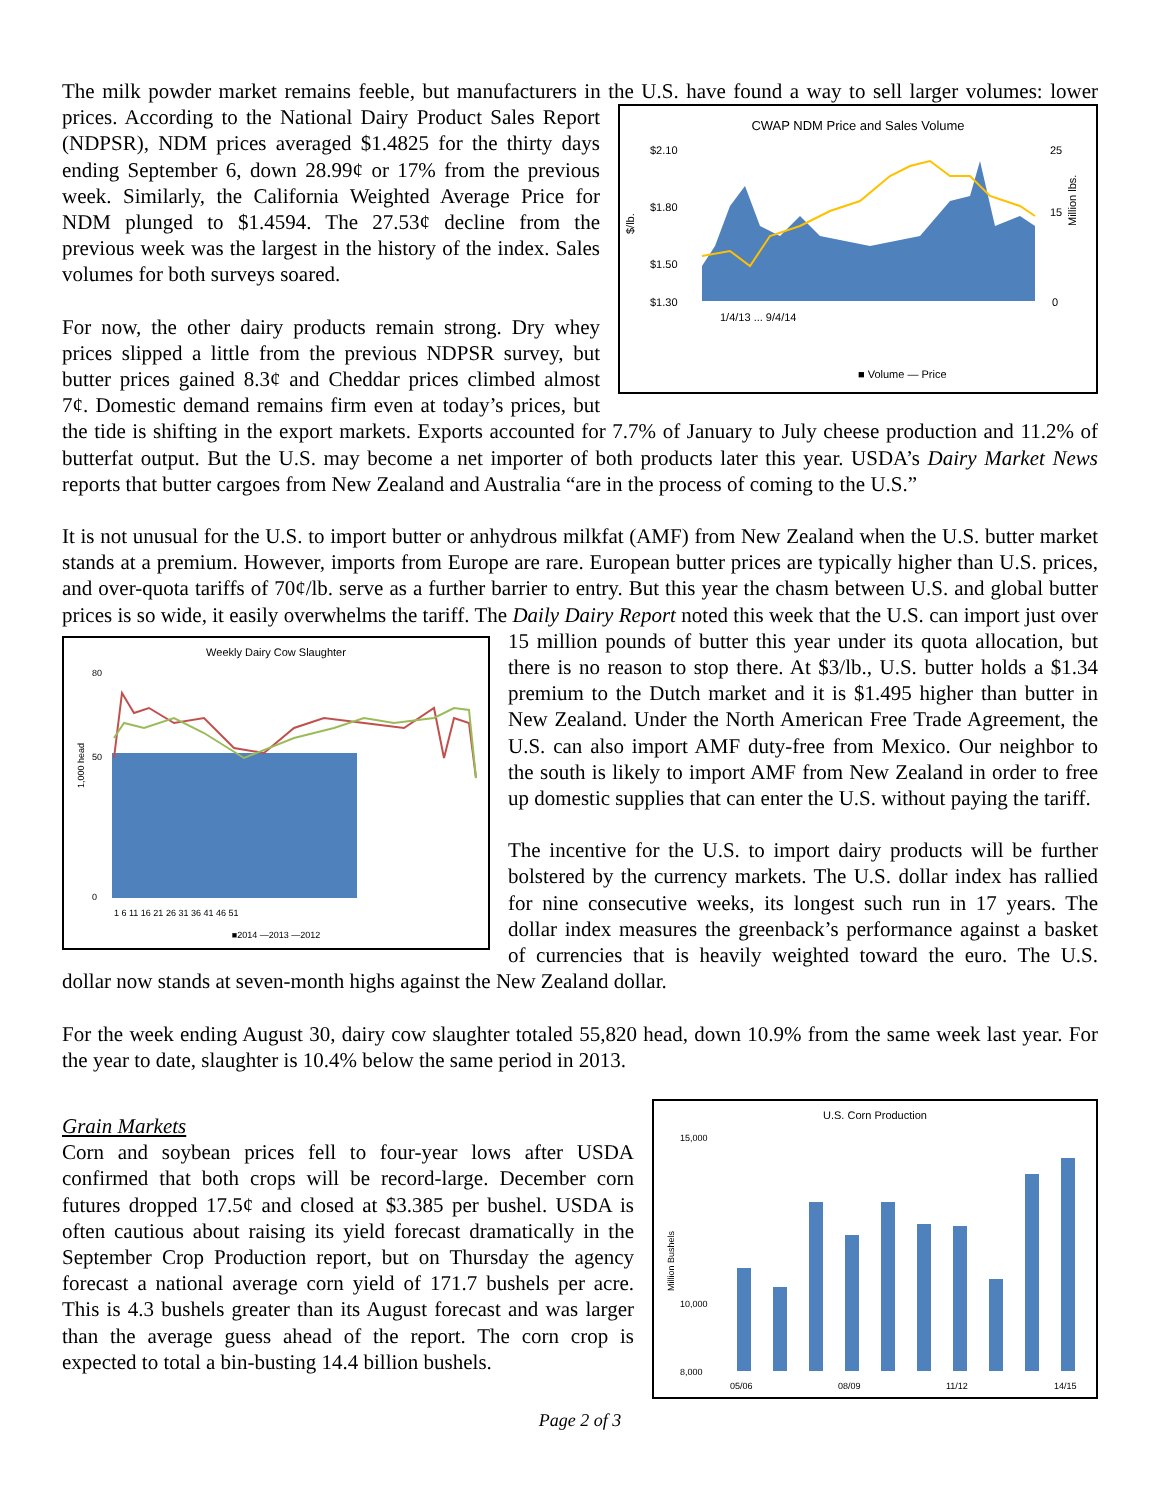The milk powder market remains feeble, but manufacturers in the U.S. have found a way to sell larger volumes:
CWAP NDM Price and Sales Volume
$2.10
$1.80
$1.50
$1.30
25
15
0
$/lb.
Million lbs.
1/4/13 ... 9/4/14
■ Volume — Price
lower prices. According to the National Dairy Product Sales Report (NDPSR), NDM prices averaged $1.4825 for the thirty days ending September 6, down 28.99¢ or 17% from the previous week. Similarly, the California Weighted Average Price for NDM plunged to $1.4594. The 27.53¢ decline from the previous week was the largest in the history of the index. Sales volumes for both surveys soared.
For now, the other dairy products remain strong. Dry whey prices slipped a little from the previous NDPSR survey, but butter prices gained 8.3¢ and Cheddar prices climbed almost 7¢. Domestic demand remains firm even at today’s prices, but the tide is shifting in the export markets. Exports accounted for 7.7% of January to July cheese production and 11.2% of butterfat output. But the U.S. may become a net importer of both products later this year. USDA’s Dairy Market News reports that butter cargoes from New Zealand and Australia “are in the process of coming to the U.S.”
It is not unusual for the U.S. to import butter or anhydrous milkfat (AMF) from New Zealand when the U.S. butter market stands at a premium. However, imports from Europe are rare. European butter prices are typically higher than U.S. prices, and over-quota tariffs of 70¢/lb. serve as a further barrier to entry. But this year the chasm between U.S. and global butter prices is so wide, it easily overwhelms the tariff. The Daily Dairy Report
Weekly Dairy Cow Slaughter
80
50
0
1,000 head
1 6 11 16 21 26 31 36 41 46 51
■2014 —2013 —2012
noted this week that the U.S. can import just over 15 million pounds of butter this year under its quota allocation, but there is no reason to stop there. At $3/lb., U.S. butter holds a $1.34 premium to the Dutch market and it is $1.495 higher than butter in New Zealand. Under the North American Free Trade Agreement, the U.S. can also import AMF duty-free from Mexico. Our neighbor to the south is likely to import AMF from New Zealand in order to free up domestic supplies that can enter the U.S. without paying the tariff.
The incentive for the U.S. to import dairy products will be further bolstered by the currency markets. The U.S. dollar index has rallied for nine consecutive weeks, its longest such run in 17 years. The dollar index measures the greenback’s performance against a basket of currencies that is heavily weighted toward the euro. The U.S. dollar now stands at seven-month highs against the New Zealand dollar.
For the week ending August 30, dairy cow slaughter totaled 55,820 head, down 10.9% from the same week last year. For the year to date, slaughter is 10.4% below the same period in 2013.
U.S. Corn Production
15,000
10,000
8,000
Million Bushels
05/06
08/09
11/12
14/15
Grain Markets
Corn and soybean prices fell to four-year lows after USDA confirmed that both crops will be record-large. December corn futures dropped 17.5¢ and closed at $3.385 per bushel. USDA is often cautious about raising its yield forecast dramatically in the September Crop Production report, but on Thursday the agency forecast a national average corn yield of 171.7 bushels per acre. This is 4.3 bushels greater than its August forecast and was larger than the average guess ahead of the report. The corn crop is expected to total a bin-busting 14.4 billion bushels.
Page 2 of 3